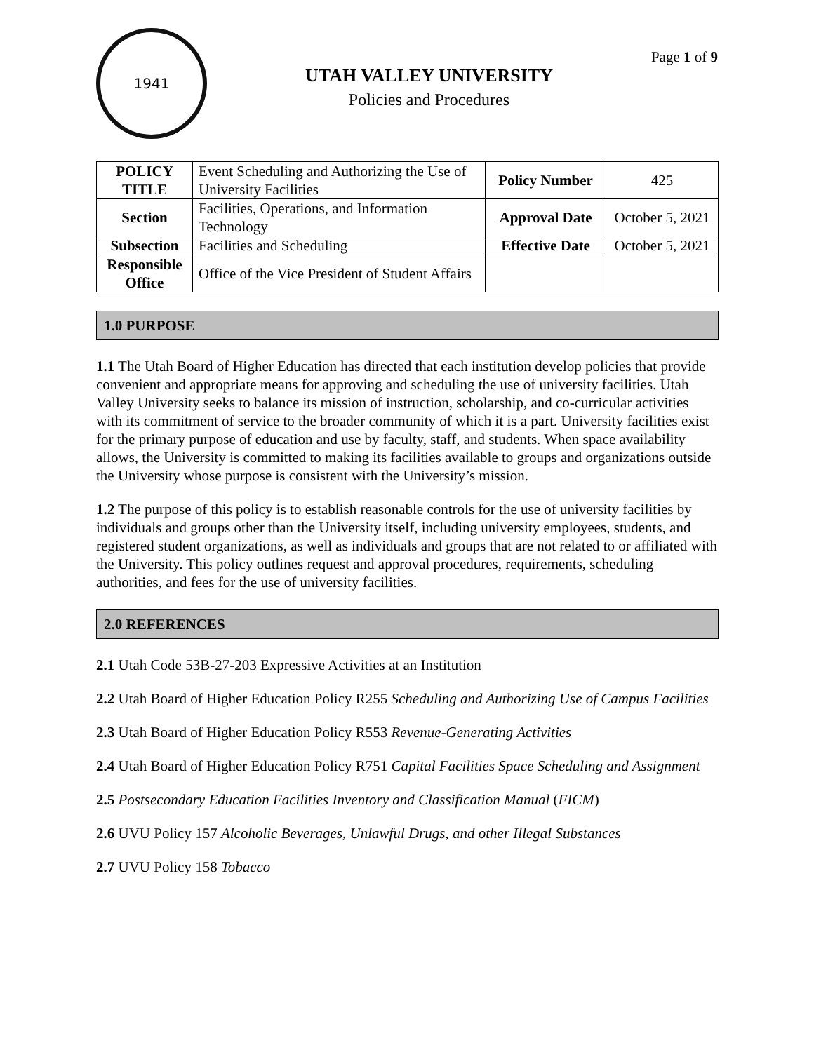1941
UTAH VALLEY UNIVERSITY
Policies and Procedures
Page 1 of 9
| POLICY TITLE | Event Scheduling and Authorizing the Use of University Facilities | Policy Number | 425 |
| Section | Facilities, Operations, and Information Technology | Approval Date | October 5, 2021 |
| Subsection | Facilities and Scheduling | Effective Date | October 5, 2021 |
| Responsible Office | Office of the Vice President of Student Affairs | | |
1.0 PURPOSE
1.1 The Utah Board of Higher Education has directed that each institution develop policies that provide convenient and appropriate means for approving and scheduling the use of university facilities. Utah Valley University seeks to balance its mission of instruction, scholarship, and co-curricular activities with its commitment of service to the broader community of which it is a part. University facilities exist for the primary purpose of education and use by faculty, staff, and students. When space availability allows, the University is committed to making its facilities available to groups and organizations outside the University whose purpose is consistent with the University’s mission.
1.2 The purpose of this policy is to establish reasonable controls for the use of university facilities by individuals and groups other than the University itself, including university employees, students, and registered student organizations, as well as individuals and groups that are not related to or affiliated with the University. This policy outlines request and approval procedures, requirements, scheduling authorities, and fees for the use of university facilities.
2.0 REFERENCES
2.1 Utah Code 53B-27-203 Expressive Activities at an Institution
2.2 Utah Board of Higher Education Policy R255 Scheduling and Authorizing Use of Campus Facilities
2.3 Utah Board of Higher Education Policy R553 Revenue-Generating Activities
2.4 Utah Board of Higher Education Policy R751 Capital Facilities Space Scheduling and Assignment
2.5 Postsecondary Education Facilities Inventory and Classification Manual (FICM)
2.6 UVU Policy 157 Alcoholic Beverages, Unlawful Drugs, and other Illegal Substances
2.7 UVU Policy 158 Tobacco